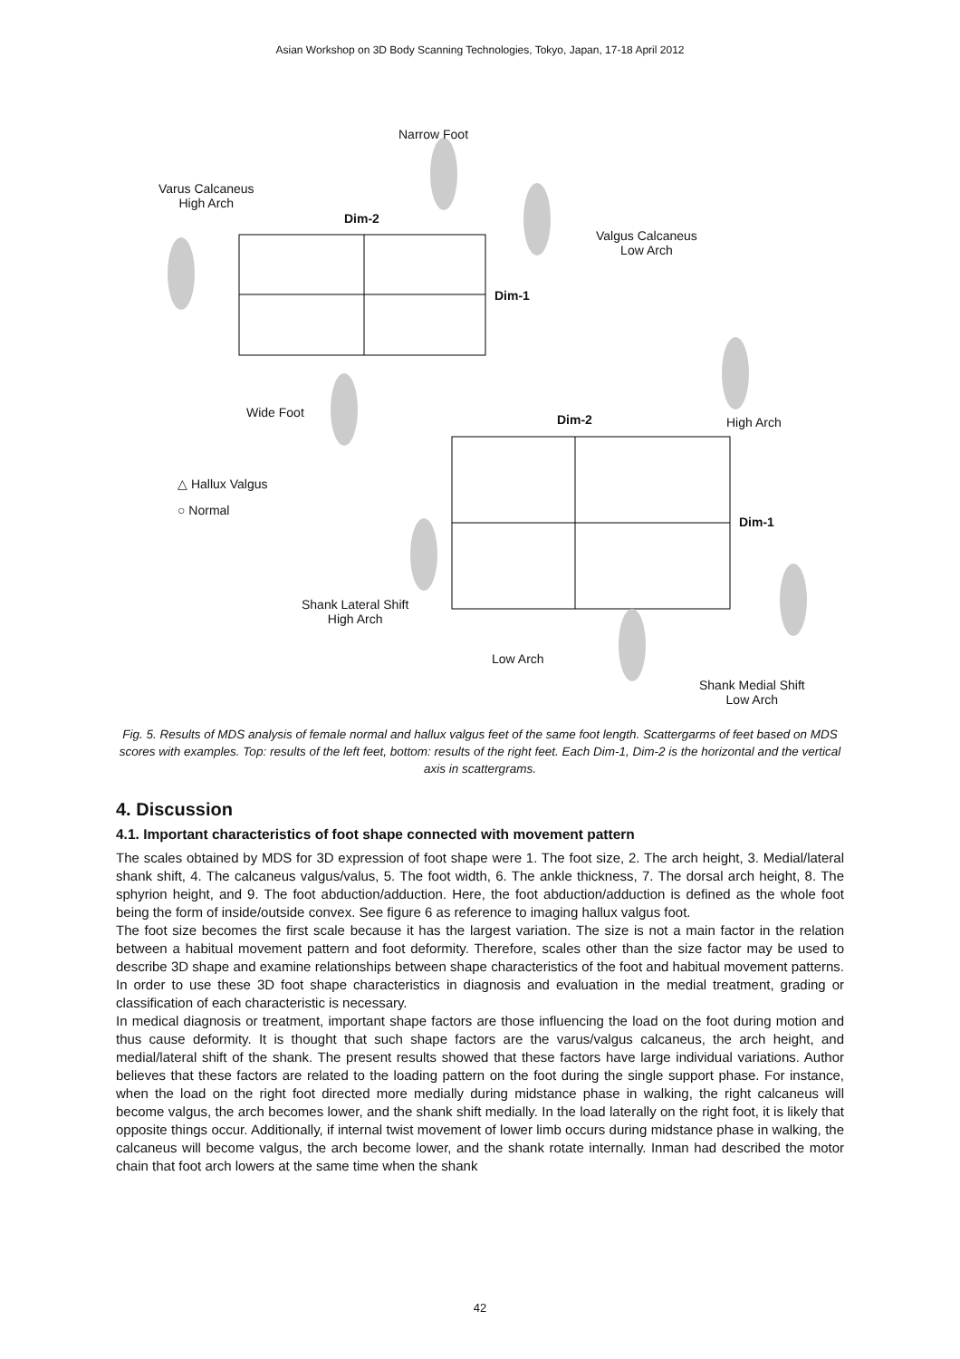Asian Workshop on 3D Body Scanning Technologies, Tokyo, Japan, 17-18 April 2012
Narrow Foot
Varus Calcaneus
High Arch
Dim-2
Valgus Calcaneus
Low Arch
Dim-1
Wide Foot Dim-2 High Arch
△ Hallux Valgus
○ Normal
Dim-1
Shank Lateral Shift
High Arch
Low Arch
Shank Medial Shift
Low Arch
Fig. 5. Results of MDS analysis of female normal and hallux valgus feet of the same foot length. Scattergarms of feet based on MDS scores with examples. Top: results of the left feet, bottom: results of the right feet. Each Dim-1, Dim-2 is the horizontal and the vertical axis in scattergrams.
4. Discussion
4.1. Important characteristics of foot shape connected with movement pattern
The scales obtained by MDS for 3D expression of foot shape were 1. The foot size, 2. The arch height, 3. Medial/lateral shank shift, 4. The calcaneus valgus/valus, 5. The foot width, 6. The ankle thickness, 7. The dorsal arch height, 8. The sphyrion height, and 9. The foot abduction/adduction. Here, the foot abduction/adduction is defined as the whole foot being the form of inside/outside convex. See figure 6 as reference to imaging hallux valgus foot.
The foot size becomes the first scale because it has the largest variation. The size is not a main factor in the relation between a habitual movement pattern and foot deformity. Therefore, scales other than the size factor may be used to describe 3D shape and examine relationships between shape characteristics of the foot and habitual movement patterns. In order to use these 3D foot shape characteristics in diagnosis and evaluation in the medial treatment, grading or classification of each characteristic is necessary.
In medical diagnosis or treatment, important shape factors are those influencing the load on the foot during motion and thus cause deformity. It is thought that such shape factors are the varus/valgus calcaneus, the arch height, and medial/lateral shift of the shank. The present results showed that these factors have large individual variations. Author believes that these factors are related to the loading pattern on the foot during the single support phase. For instance, when the load on the right foot directed more medially during midstance phase in walking, the right calcaneus will become valgus, the arch becomes lower, and the shank shift medially. In the load laterally on the right foot, it is likely that opposite things occur. Additionally, if internal twist movement of lower limb occurs during midstance phase in walking, the calcaneus will become valgus, the arch become lower, and the shank rotate internally. Inman had described the motor chain that foot arch lowers at the same time when the shank
42